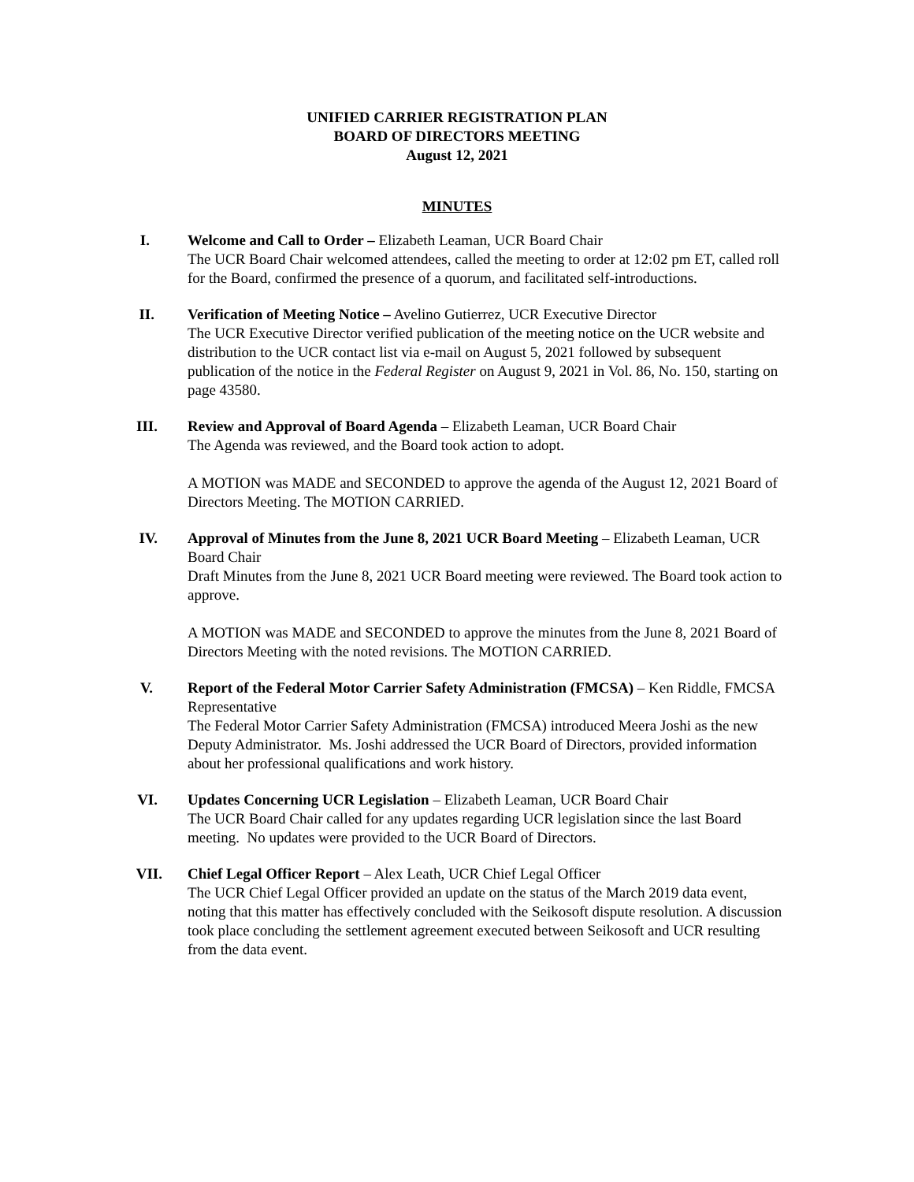UNIFIED CARRIER REGISTRATION PLAN
BOARD OF DIRECTORS MEETING
August 12, 2021
MINUTES
I. Welcome and Call to Order – Elizabeth Leaman, UCR Board Chair
The UCR Board Chair welcomed attendees, called the meeting to order at 12:02 pm ET, called roll for the Board, confirmed the presence of a quorum, and facilitated self-introductions.
II. Verification of Meeting Notice – Avelino Gutierrez, UCR Executive Director
The UCR Executive Director verified publication of the meeting notice on the UCR website and distribution to the UCR contact list via e-mail on August 5, 2021 followed by subsequent publication of the notice in the Federal Register on August 9, 2021 in Vol. 86, No. 150, starting on page 43580.
III. Review and Approval of Board Agenda – Elizabeth Leaman, UCR Board Chair
The Agenda was reviewed, and the Board took action to adopt.
A MOTION was MADE and SECONDED to approve the agenda of the August 12, 2021 Board of Directors Meeting. The MOTION CARRIED.
IV. Approval of Minutes from the June 8, 2021 UCR Board Meeting – Elizabeth Leaman, UCR Board Chair
Draft Minutes from the June 8, 2021 UCR Board meeting were reviewed. The Board took action to approve.
A MOTION was MADE and SECONDED to approve the minutes from the June 8, 2021 Board of Directors Meeting with the noted revisions. The MOTION CARRIED.
V. Report of the Federal Motor Carrier Safety Administration (FMCSA) – Ken Riddle, FMCSA Representative
The Federal Motor Carrier Safety Administration (FMCSA) introduced Meera Joshi as the new Deputy Administrator. Ms. Joshi addressed the UCR Board of Directors, provided information about her professional qualifications and work history.
VI. Updates Concerning UCR Legislation – Elizabeth Leaman, UCR Board Chair
The UCR Board Chair called for any updates regarding UCR legislation since the last Board meeting. No updates were provided to the UCR Board of Directors.
VII. Chief Legal Officer Report – Alex Leath, UCR Chief Legal Officer
The UCR Chief Legal Officer provided an update on the status of the March 2019 data event, noting that this matter has effectively concluded with the Seikosoft dispute resolution. A discussion took place concluding the settlement agreement executed between Seikosoft and UCR resulting from the data event.